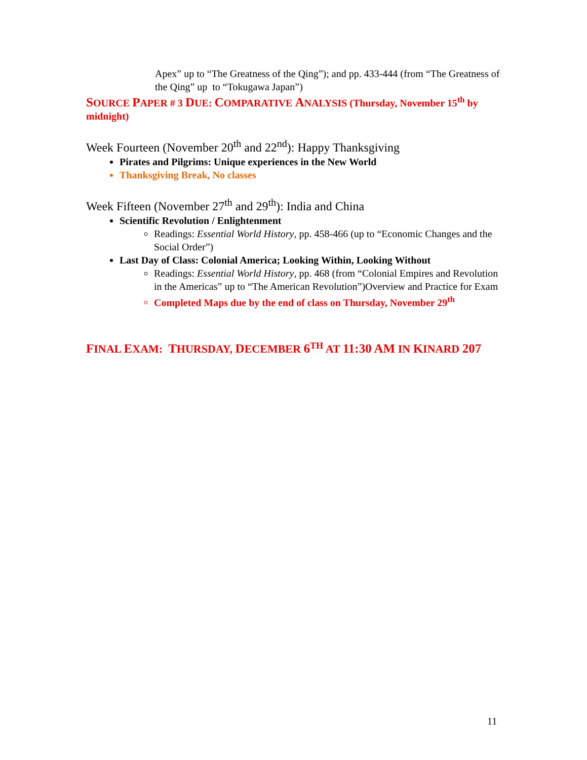Apex” up to “The Greatness of the Qing”); and pp. 433-444 (from “The Greatness of the Qing” up to “Tokugawa Japan”)
SOURCE PAPER # 3 DUE: COMPARATIVE ANALYSIS (Thursday, November 15<sup>th</sup> by midnight)
Week Fourteen (November 20<sup>th</sup> and 22<sup>nd</sup>): Happy Thanksgiving
Pirates and Pilgrims: Unique experiences in the New World
Thanksgiving Break, No classes
Week Fifteen (November 27<sup>th</sup> and 29<sup>th</sup>): India and China
Scientific Revolution / Enlightenment
Readings: Essential World History, pp. 458-466 (up to “Economic Changes and the Social Order”)
Last Day of Class: Colonial America; Looking Within, Looking Without
Readings: Essential World History, pp. 468 (from “Colonial Empires and Revolution in the Americas” up to “The American Revolution”)Overview and Practice for Exam
Completed Maps due by the end of class on Thursday, November 29<sup>th</sup>
FINAL EXAM: THURSDAY, DECEMBER 6<sup>TH</sup> AT 11:30 AM IN KINARD 207
11